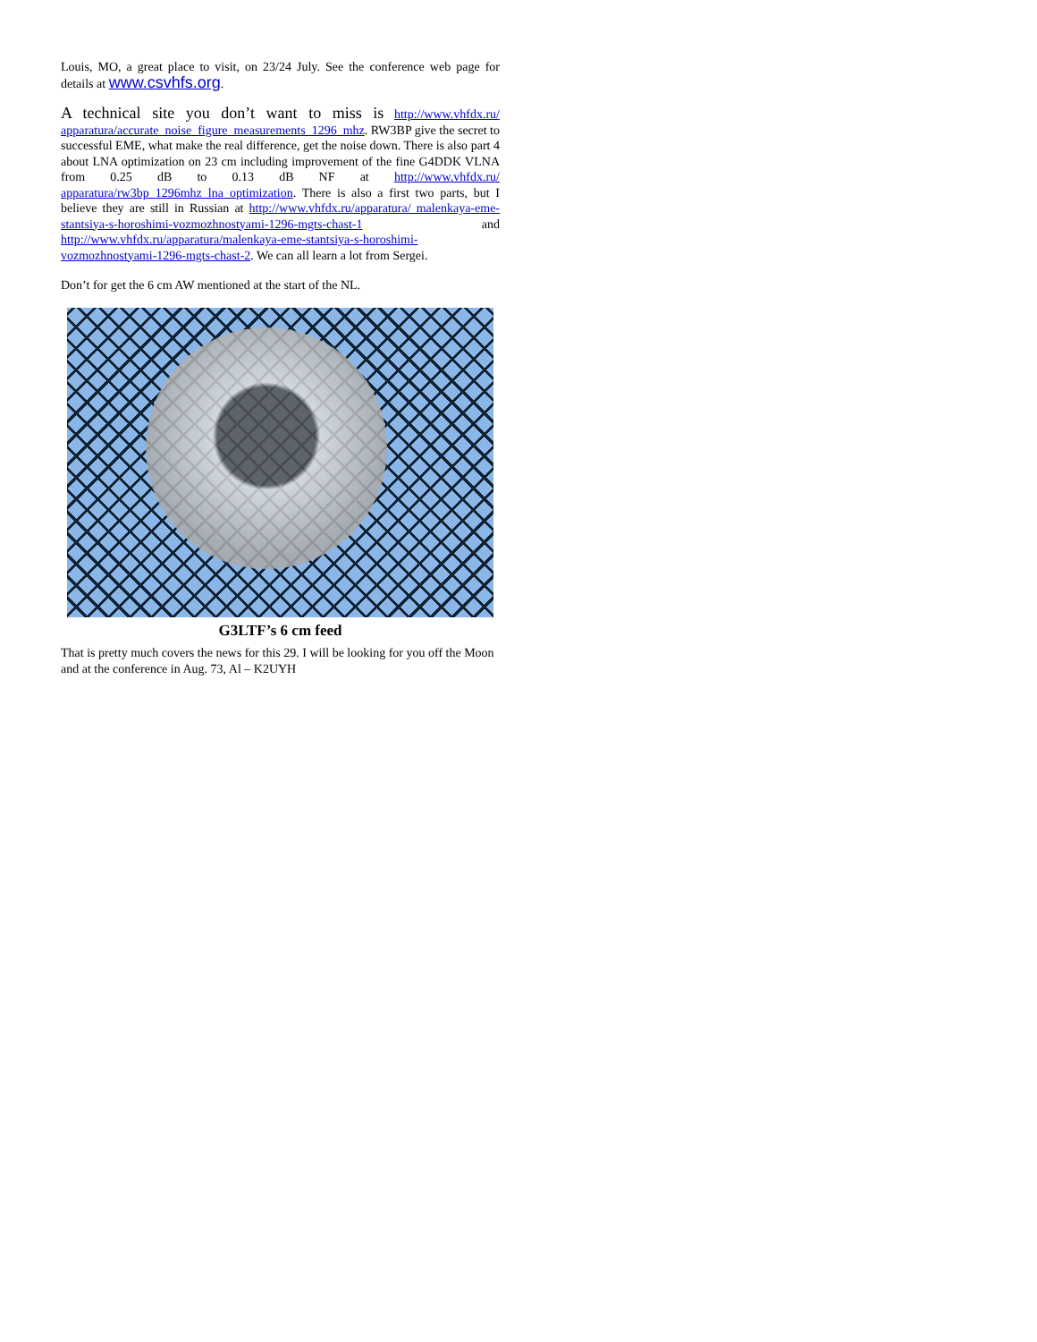Louis, MO, a great place to visit, on 23/24 July. See the conference web page for details at www.csvhfs.org.
A technical site you don’t want to miss is http://www.vhfdx.ru/ apparatura/accurate_noise_figure_measurements_1296_mhz. RW3BP give the secret to successful EME, what make the real difference, get the noise down. There is also part 4 about LNA optimization on 23 cm including improvement of the fine G4DDK VLNA from 0.25 dB to 0.13 dB NF at http://www.vhfdx.ru/ apparatura/rw3bp_1296mhz_lna_optimization. There is also a first two parts, but I believe they are still in Russian at http://www.vhfdx.ru/apparatura/ malenkaya-eme-stantsiya-s-horoshimi-vozmozhnostyami-1296-mgts-chast-1 and http://www.vhfdx.ru/apparatura/malenkaya-eme-stantsiya-s-horoshimi-vozmozhnostyami-1296-mgts-chast-2. We can all learn a lot from Sergei.
Don’t for get the 6 cm AW mentioned at the start of the NL.
G3LTF’s 6 cm feed
That is pretty much covers the news for this 29. I will be looking for you off the Moon and at the conference in Aug. 73, Al – K2UYH